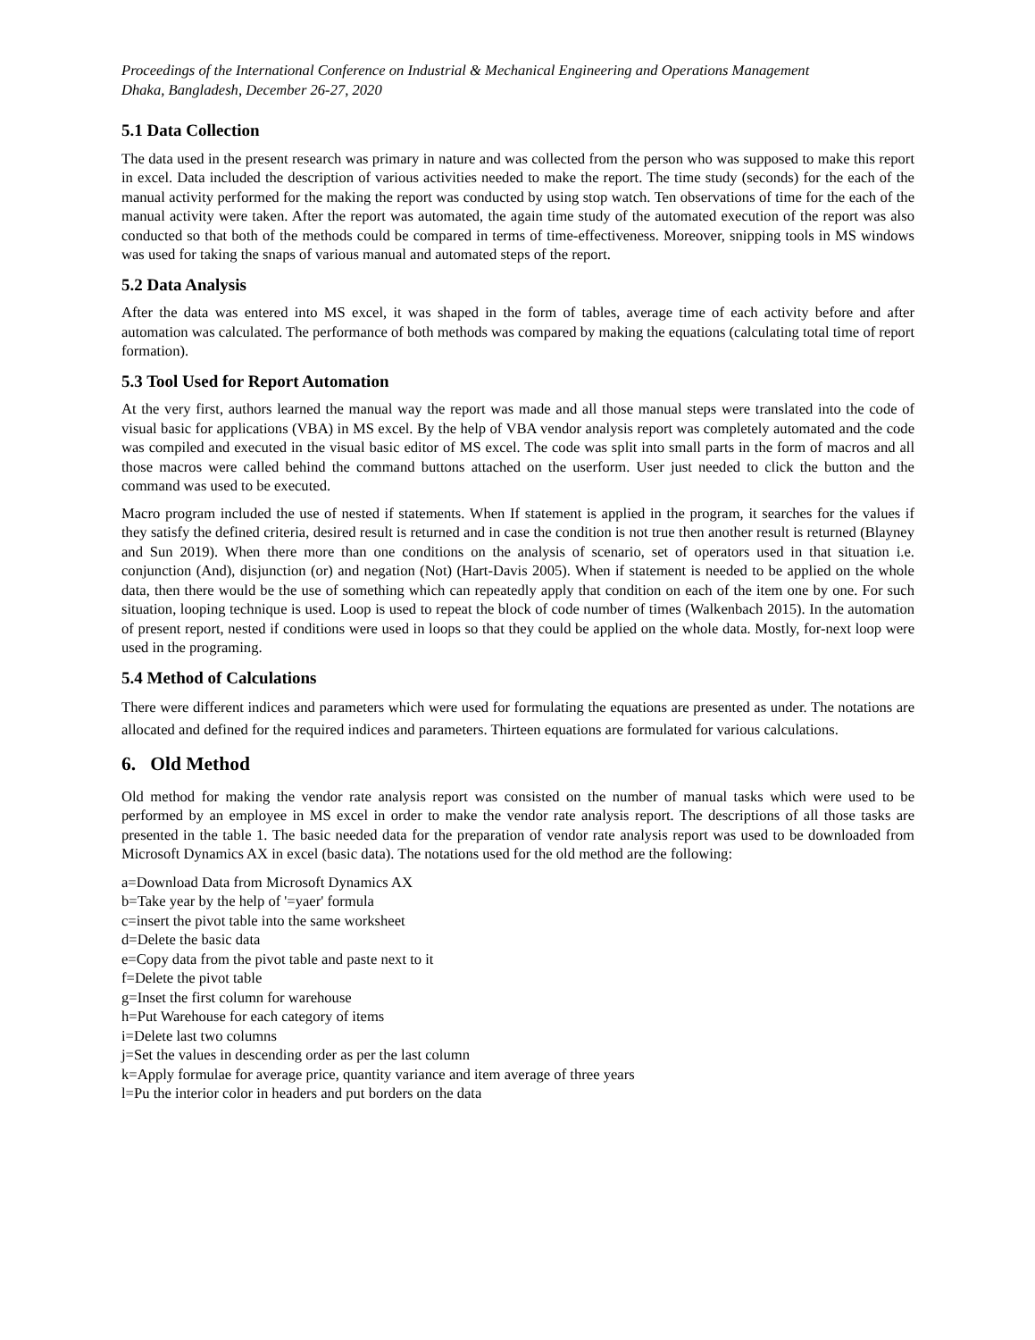Proceedings of the International Conference on Industrial & Mechanical Engineering and Operations Management
Dhaka, Bangladesh, December 26-27, 2020
5.1 Data Collection
The data used in the present research was primary in nature and was collected from the person who was supposed to make this report in excel. Data included the description of various activities needed to make the report. The time study (seconds) for the each of the manual activity performed for the making the report was conducted by using stop watch. Ten observations of time for the each of the manual activity were taken. After the report was automated, the again time study of the automated execution of the report was also conducted so that both of the methods could be compared in terms of time-effectiveness. Moreover, snipping tools in MS windows was used for taking the snaps of various manual and automated steps of the report.
5.2 Data Analysis
After the data was entered into MS excel, it was shaped in the form of tables, average time of each activity before and after automation was calculated. The performance of both methods was compared by making the equations (calculating total time of report formation).
5.3 Tool Used for Report Automation
At the very first, authors learned the manual way the report was made and all those manual steps were translated into the code of visual basic for applications (VBA) in MS excel. By the help of VBA vendor analysis report was completely automated and the code was compiled and executed in the visual basic editor of MS excel. The code was split into small parts in the form of macros and all those macros were called behind the command buttons attached on the userform. User just needed to click the button and the command was used to be executed.
Macro program included the use of nested if statements. When If statement is applied in the program, it searches for the values if they satisfy the defined criteria, desired result is returned and in case the condition is not true then another result is returned (Blayney and Sun 2019). When there more than one conditions on the analysis of scenario, set of operators used in that situation i.e. conjunction (And), disjunction (or) and negation (Not) (Hart-Davis 2005). When if statement is needed to be applied on the whole data, then there would be the use of something which can repeatedly apply that condition on each of the item one by one. For such situation, looping technique is used. Loop is used to repeat the block of code number of times (Walkenbach 2015). In the automation of present report, nested if conditions were used in loops so that they could be applied on the whole data. Mostly, for-next loop were used in the programing.
5.4 Method of Calculations
There were different indices and parameters which were used for formulating the equations are presented as under. The notations are allocated and defined for the required indices and parameters. Thirteen equations are formulated for various calculations.
6. Old Method
Old method for making the vendor rate analysis report was consisted on the number of manual tasks which were used to be performed by an employee in MS excel in order to make the vendor rate analysis report. The descriptions of all those tasks are presented in the table 1. The basic needed data for the preparation of vendor rate analysis report was used to be downloaded from Microsoft Dynamics AX in excel (basic data). The notations used for the old method are the following:
a=Download Data from Microsoft Dynamics AX
b=Take year by the help of '=yaer' formula
c=insert the pivot table into the same worksheet
d=Delete the basic data
e=Copy data from the pivot table and paste next to it
f=Delete the pivot table
g=Inset the first column for warehouse
h=Put Warehouse for each category of items
i=Delete last two columns
j=Set the values in descending order as per the last column
k=Apply formulae for average price, quantity variance and item average of three years
l=Pu the interior color in headers and put borders on the data